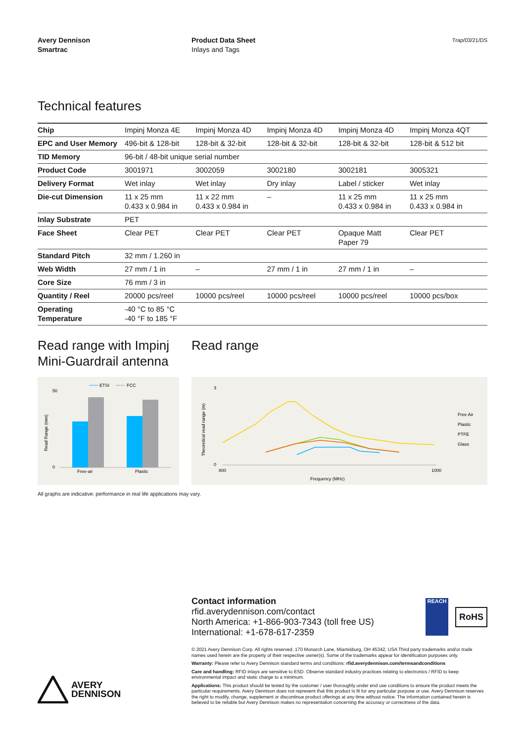Avery Dennison
Smartrac
Product Data Sheet
Inlays and Tags
Trap/03/21/DS
Technical features
| Chip | Impinj Monza 4E | Impinj Monza 4D | Impinj Monza 4D | Impinj Monza 4D | Impinj Monza 4QT |
| EPC and User Memory | 496-bit & 128-bit | 128-bit & 32-bit | 128-bit & 32-bit | 128-bit & 32-bit | 128-bit & 512 bit |
| TID Memory | 96-bit / 48-bit unique serial number | | | | |
| Product Code | 3001971 | 3002059 | 3002180 | 3002181 | 3005321 |
| Delivery Format | Wet inlay | Wet inlay | Dry inlay | Label / sticker | Wet inlay |
| Die-cut Dimension | 11 x 25 mm 0.433 x 0.984 in | 11 x 22 mm 0.433 x 0.984 in | – | 11 x 25 mm 0.433 x 0.984 in | 11 x 25 mm 0.433 x 0.984 in |
| Inlay Substrate | PET | | | | |
| Face Sheet | Clear PET | Clear PET | Clear PET | Opaque Matt Paper 79 | Clear PET |
| Standard Pitch | 32 mm / 1.260 in | | | | |
| Web Width | 27 mm / 1 in | – | 27 mm / 1 in | 27 mm / 1 in | – |
| Core Size | 76 mm / 3 in | | | | |
| Quantity / Reel | 20000 pcs/reel | 10000 pcs/reel | 10000 pcs/reel | 10000 pcs/reel | 10000 pcs/box |
| Operating Temperature | -40 °C to 85 °C -40 °F to 185 °F | | | | |
Read range with Impinj
Mini-Guardrail antenna
ETSI
FCC
50
0
Free-air
Plastic
Read Range (mm)
Read range
3
0
800
1000
Frequency (MHz)
Theoretical read range (m)
Free Air
Plastic
PTFE
Glass
All graphs are indicative: performance in real life applications may vary.
Contact information
rfid.averydennison.com/contact
North America: +1-866-903-7343 (toll free US)
International: +1-678-617-2359
REACH
RoHS
© 2021 Avery Dennison Corp. All rights reserved. 170 Monarch Lane, Miamisburg, OH 45342, USA Third party trademarks and/or trade names used herein are the property of their respective owner(s). Some of the trademarks appear for identification purposes only.
Warranty: Please refer to Avery Dennison standard terms and conditions: rfid.averydennison.com/termsandconditions
Care and handling: RFID inlays are sensitive to ESD. Observe standard industry practices relating to electronics / RFID to keep environmental impact and static charge to a minimum.
Applications: This product should be tested by the customer / user thoroughly under end use conditions to ensure the product meets the particular requirements. Avery Dennison does not represent that this product is fit for any particular purpose or use. Avery Dennison reserves the right to modify, change, supplement or discontinue product offerings at any time without notice. The information contained herein is believed to be reliable but Avery Dennison makes no representation concerning the accuracy or correctness of the data.
AVERY
DENNISON